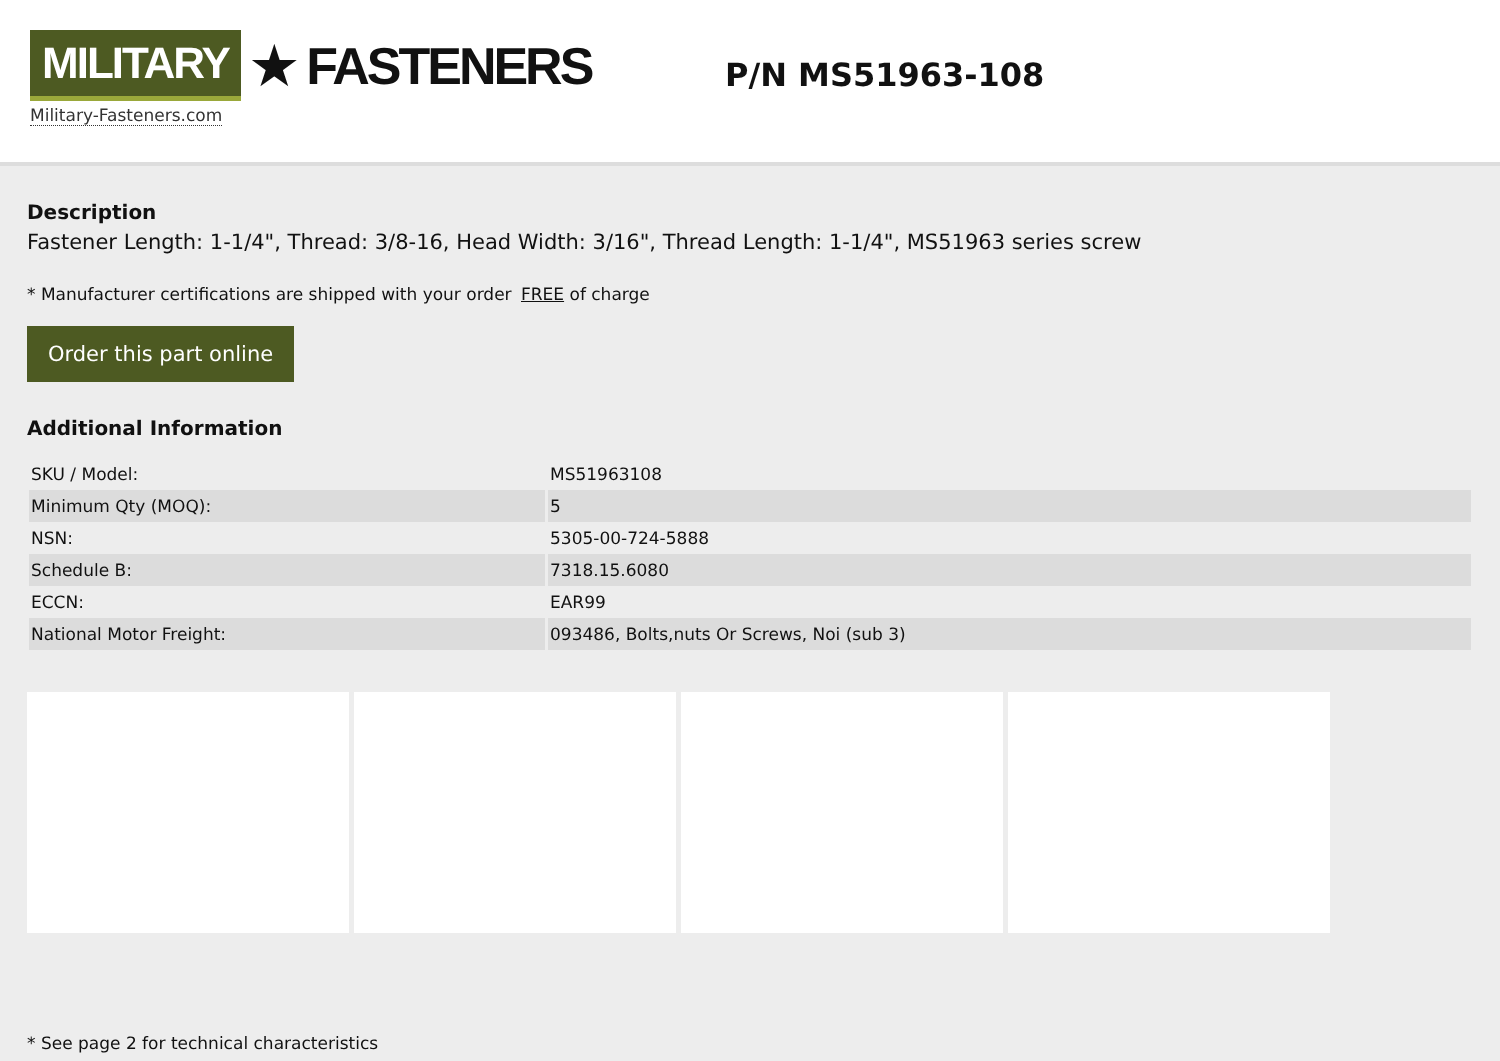MILITARY ★ FASTENERS
Military-Fasteners.com
P/N MS51963-108
Description
Fastener Length: 1-1/4", Thread: 3/8-16, Head Width: 3/16", Thread Length: 1-1/4", MS51963 series screw
* Manufacturer certifications are shipped with your order FREE of charge
Order this part online
Additional Information
| SKU / Model: | MS51963108 |
| Minimum Qty (MOQ): | 5 |
| NSN: | 5305-00-724-5888 |
| Schedule B: | 7318.15.6080 |
| ECCN: | EAR99 |
| National Motor Freight: | 093486, Bolts,nuts Or Screws, Noi (sub 3) |
* See page 2 for technical characteristics